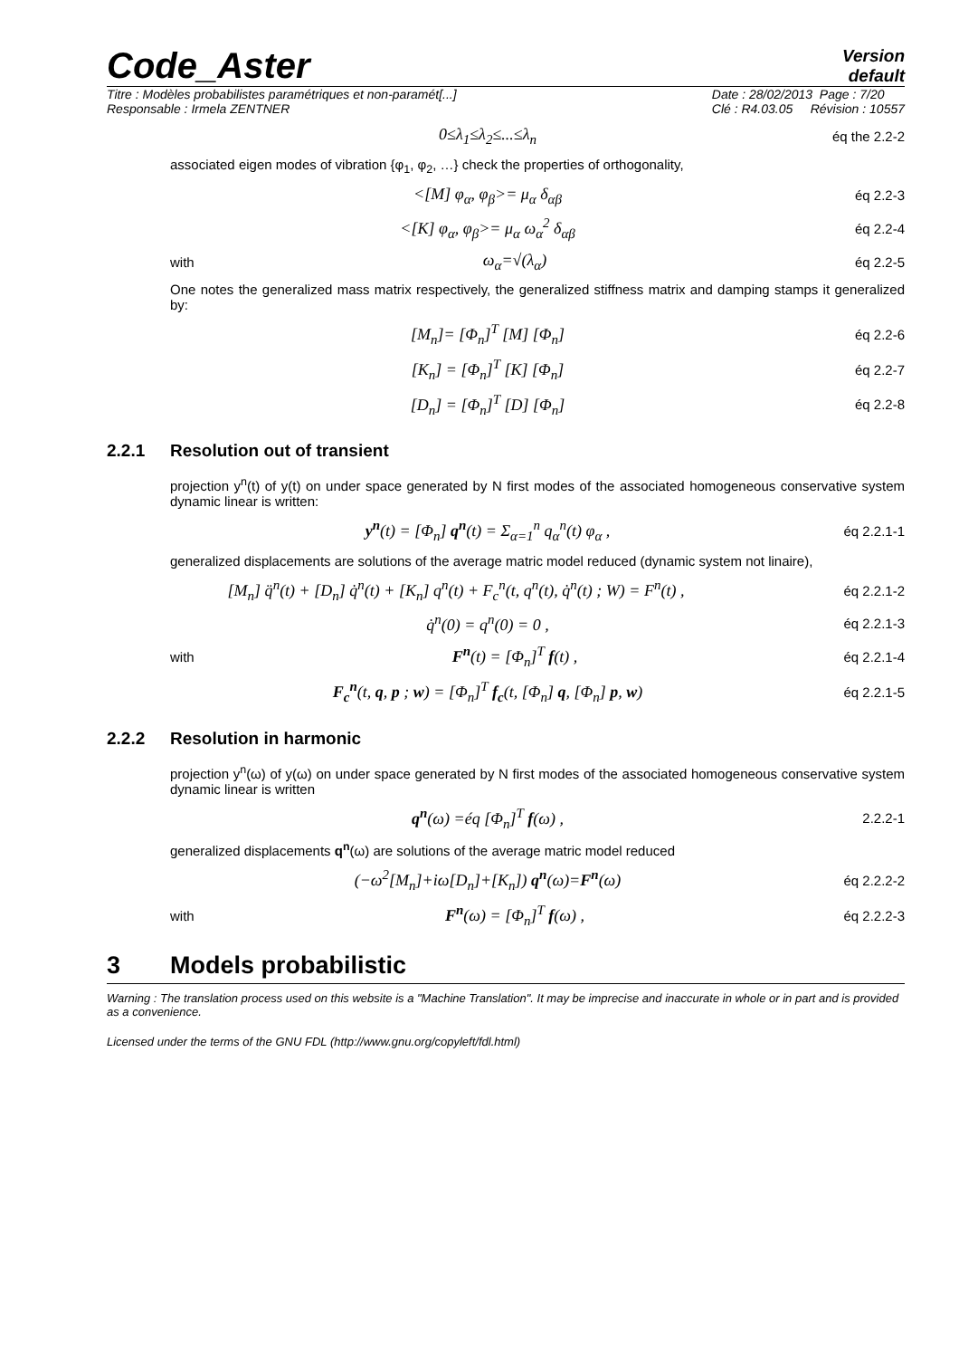Code_Aster
Version
default
Titre : Modèles probabilistes paramétriques et non-paramét[...]
Responsable : Irmela ZENTNER
Date : 28/02/2013 Page : 7/20
Clé : R4.03.05 Révision : 10557
0≤λ<sub>1</sub>≤λ<sub>2</sub>≤...≤λ<sub>n</sub>
éq the 2.2-2
associated eigen modes of vibration {φ<sub>1</sub>, φ<sub>2</sub>, …} check the properties of orthogonality,
<[M] φ<sub>α</sub>, φ<sub>β</sub>>= μ<sub>α</sub> δ<sub>αβ</sub>
éq 2.2-3
<[K] φ<sub>α</sub>, φ<sub>β</sub>>= μ<sub>α</sub> ω<sub>α</sub><sup>2</sup> δ<sub>αβ</sub>
éq 2.2-4
with
ω<sub>α</sub>=√(λ<sub>α</sub>)
éq 2.2-5
One notes the generalized mass matrix respectively, the generalized stiffness matrix and damping stamps it generalized by:
[M<sub>n</sub>]= [Φ<sub>n</sub>]<sup>T</sup> [M] [Φ<sub>n</sub>]
éq 2.2-6
[K<sub>n</sub>] = [Φ<sub>n</sub>]<sup>T</sup> [K] [Φ<sub>n</sub>]
éq 2.2-7
[D<sub>n</sub>] = [Φ<sub>n</sub>]<sup>T</sup> [D] [Φ<sub>n</sub>]
éq 2.2-8
2.2.1 Resolution out of transient
projection y<sup>n</sup>(t) of y(t) on under space generated by N first modes of the associated homogeneous conservative system dynamic linear is written:
y<sup>n</sup>(t) = [Φ<sub>n</sub>] q<sup>n</sup>(t) = Σ<sub>α=1</sub><sup>n</sup> q<sub>α</sub><sup>n</sup>(t) φ<sub>α</sub> ,
éq 2.2.1-1
generalized displacements are solutions of the average matric model reduced (dynamic system not linaire),
[M<sub>n</sub>] q̈<sup>n</sup>(t) + [D<sub>n</sub>] q̇<sup>n</sup>(t) + [K<sub>n</sub>] q<sup>n</sup>(t) + F<sub>c</sub><sup>n</sup>(t, q<sup>n</sup>(t), q̇<sup>n</sup>(t) ; W) = F<sup>n</sup>(t) ,
éq 2.2.1-2
q̇<sup>n</sup>(0) = q<sup>n</sup>(0) = 0 ,
éq 2.2.1-3
with
F<sup>n</sup>(t) = [Φ<sub>n</sub>]<sup>T</sup> f(t) ,
éq 2.2.1-4
F<sub>c</sub><sup>n</sup>(t, q, p ; w) = [Φ<sub>n</sub>]<sup>T</sup> f<sub>c</sub>(t, [Φ<sub>n</sub>] q, [Φ<sub>n</sub>] p, w)
éq 2.2.1-5
2.2.2 Resolution in harmonic
projection y<sup>n</sup>(ω) of y(ω) on under space generated by N first modes of the associated homogeneous conservative system dynamic linear is written
q<sup>n</sup>(ω) =éq [Φ<sub>n</sub>]<sup>T</sup> f(ω) ,
2.2.2-1
generalized displacements q<sup>n</sup>(ω) are solutions of the average matric model reduced
(−ω<sup>2</sup>[M<sub>n</sub>]+iω[D<sub>n</sub>]+[K<sub>n</sub>]) q<sup>n</sup>(ω)=F<sup>n</sup>(ω)
éq 2.2.2-2
with
F<sup>n</sup>(ω) = [Φ<sub>n</sub>]<sup>T</sup> f(ω) ,
éq 2.2.2-3
3 Models probabilistic
Warning : The translation process used on this website is a "Machine Translation". It may be imprecise and inaccurate in whole or in part and is provided as a convenience.
Licensed under the terms of the GNU FDL (http://www.gnu.org/copyleft/fdl.html)